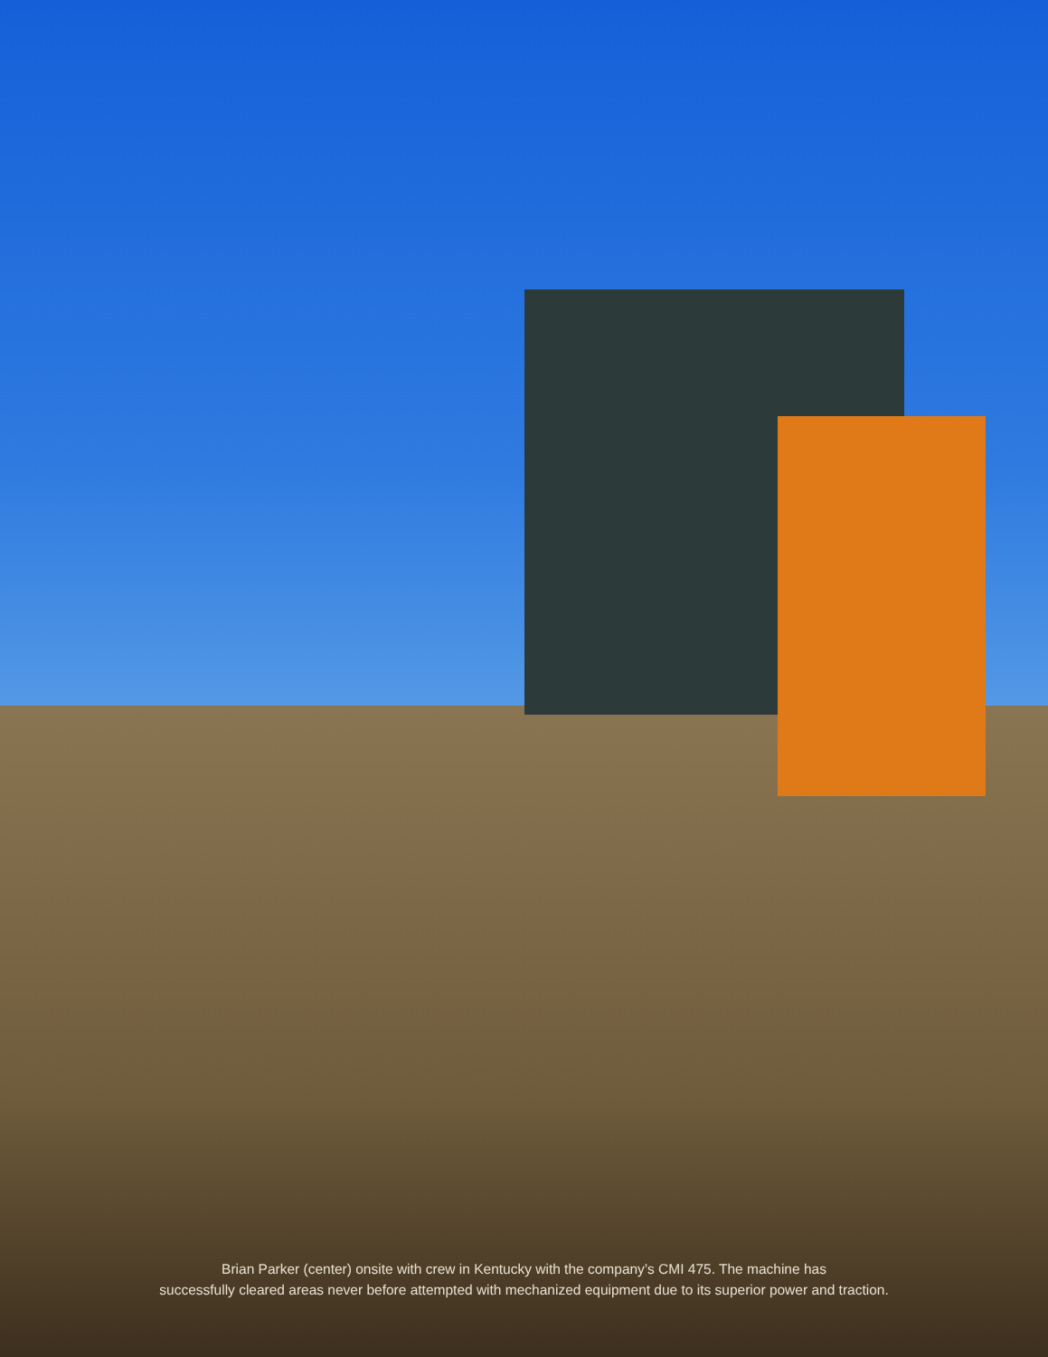Brian Parker (center) onsite with crew in Kentucky with the company’s CMI 475. The machine has
successfully cleared areas never before attempted with mechanized equipment due to its superior power and traction.